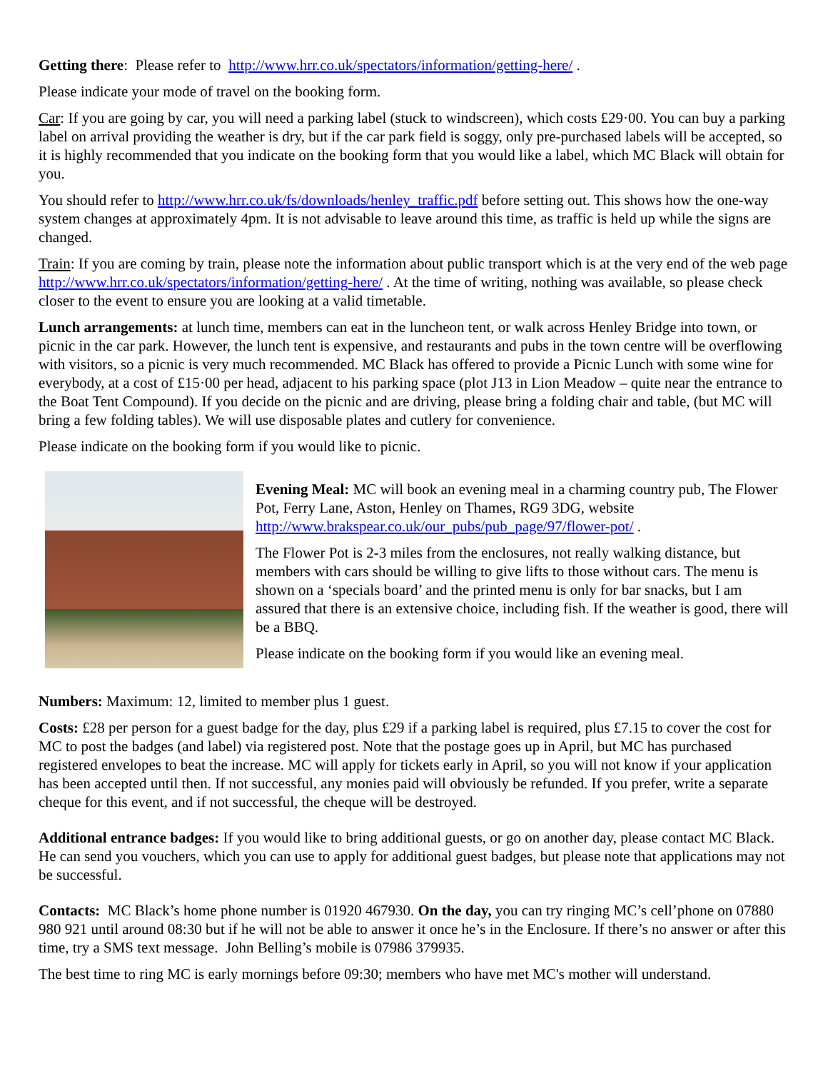Getting there: Please refer to http://www.hrr.co.uk/spectators/information/getting-here/ .
Please indicate your mode of travel on the booking form.
Car: If you are going by car, you will need a parking label (stuck to windscreen), which costs £29·00. You can buy a parking label on arrival providing the weather is dry, but if the car park field is soggy, only pre-purchased labels will be accepted, so it is highly recommended that you indicate on the booking form that you would like a label, which MC Black will obtain for you.
You should refer to http://www.hrr.co.uk/fs/downloads/henley_traffic.pdf before setting out. This shows how the one-way system changes at approximately 4pm. It is not advisable to leave around this time, as traffic is held up while the signs are changed.
Train: If you are coming by train, please note the information about public transport which is at the very end of the web page http://www.hrr.co.uk/spectators/information/getting-here/ . At the time of writing, nothing was available, so please check closer to the event to ensure you are looking at a valid timetable.
Lunch arrangements: at lunch time, members can eat in the luncheon tent, or walk across Henley Bridge into town, or picnic in the car park. However, the lunch tent is expensive, and restaurants and pubs in the town centre will be overflowing with visitors, so a picnic is very much recommended. MC Black has offered to provide a Picnic Lunch with some wine for everybody, at a cost of £15·00 per head, adjacent to his parking space (plot J13 in Lion Meadow – quite near the entrance to the Boat Tent Compound). If you decide on the picnic and are driving, please bring a folding chair and table, (but MC will bring a few folding tables). We will use disposable plates and cutlery for convenience.
Please indicate on the booking form if you would like to picnic.
Evening Meal: MC will book an evening meal in a charming country pub, The Flower Pot, Ferry Lane, Aston, Henley on Thames, RG9 3DG, website http://www.brakspear.co.uk/our_pubs/pub_page/97/flower-pot/ .
The Flower Pot is 2-3 miles from the enclosures, not really walking distance, but members with cars should be willing to give lifts to those without cars. The menu is shown on a ‘specials board’ and the printed menu is only for bar snacks, but I am assured that there is an extensive choice, including fish. If the weather is good, there will be a BBQ.
Please indicate on the booking form if you would like an evening meal.
Numbers: Maximum: 12, limited to member plus 1 guest.
Costs: £28 per person for a guest badge for the day, plus £29 if a parking label is required, plus £7.15 to cover the cost for MC to post the badges (and label) via registered post. Note that the postage goes up in April, but MC has purchased registered envelopes to beat the increase. MC will apply for tickets early in April, so you will not know if your application has been accepted until then. If not successful, any monies paid will obviously be refunded. If you prefer, write a separate cheque for this event, and if not successful, the cheque will be destroyed.
Additional entrance badges: If you would like to bring additional guests, or go on another day, please contact MC Black. He can send you vouchers, which you can use to apply for additional guest badges, but please note that applications may not be successful.
Contacts: MC Black’s home phone number is 01920 467930. On the day, you can try ringing MC’s cell’phone on 07880 980 921 until around 08:30 but if he will not be able to answer it once he’s in the Enclosure. If there’s no answer or after this time, try a SMS text message. John Belling’s mobile is 07986 379935.
The best time to ring MC is early mornings before 09:30; members who have met MC's mother will understand.